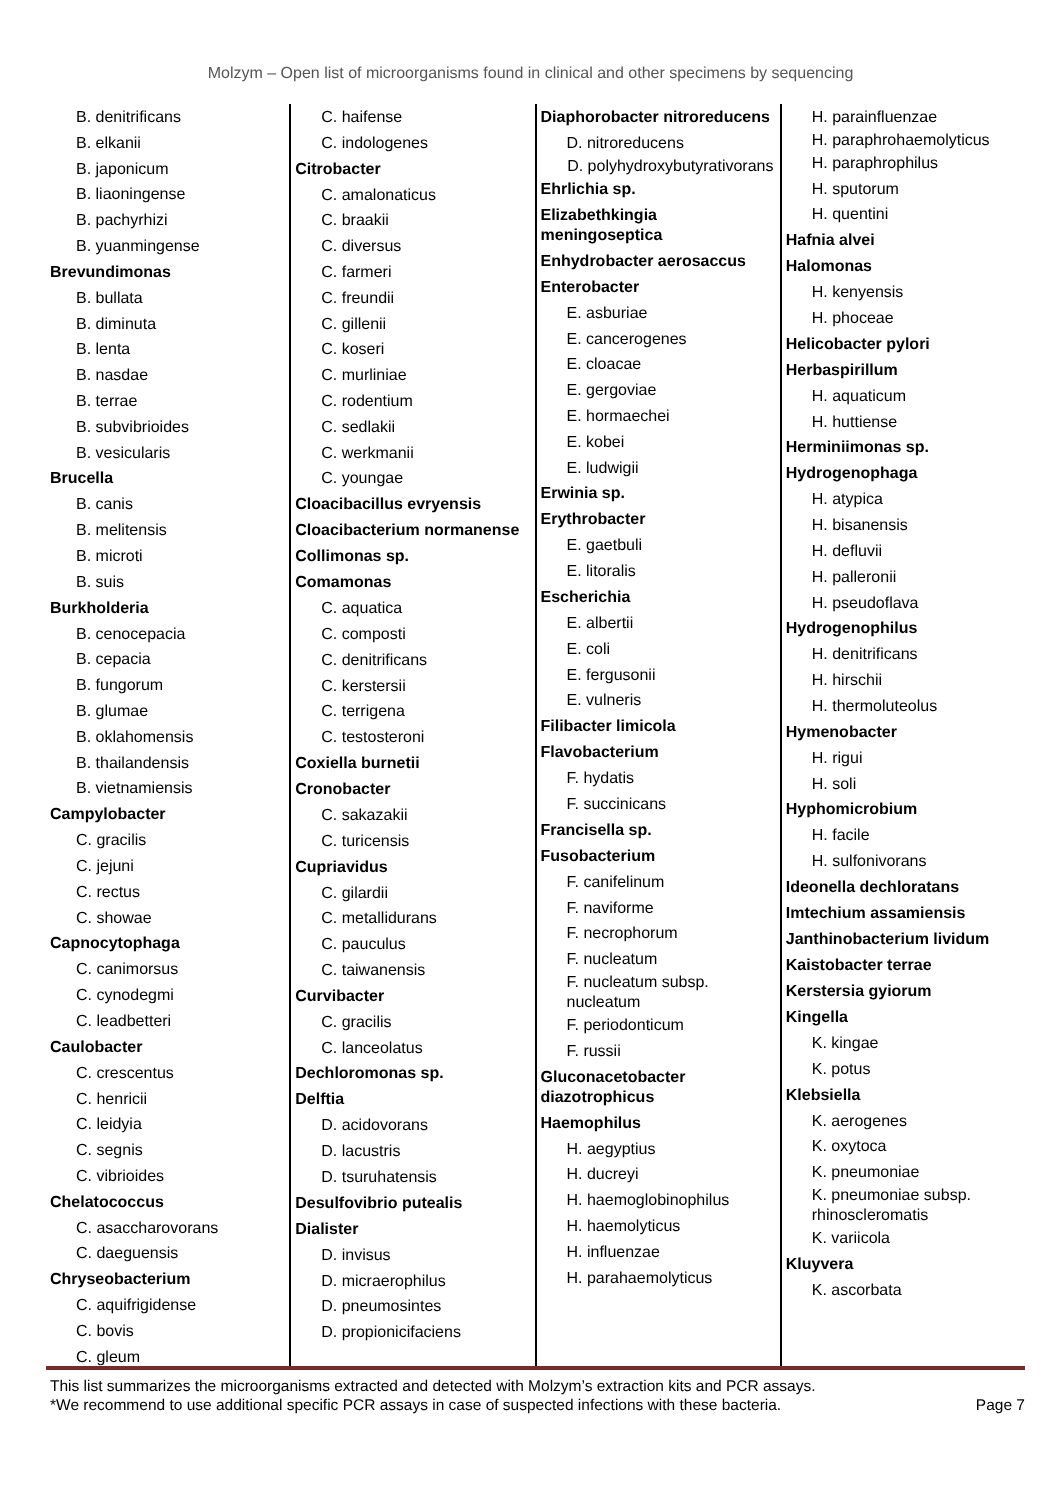Molzym – Open list of microorganisms found in clinical and other specimens by sequencing
B. denitrificans
B. elkanii
B. japonicum
B. liaoningense
B. pachyrhizi
B. yuanmingense
Brevundimonas
B. bullata
B. diminuta
B. lenta
B. nasdae
B. terrae
B. subvibrioides
B. vesicularis
Brucella
B. canis
B. melitensis
B. microti
B. suis
Burkholderia
B. cenocepacia
B. cepacia
B. fungorum
B. glumae
B. oklahomensis
B. thailandensis
B. vietnamiensis
Campylobacter
C. gracilis
C. jejuni
C. rectus
C. showae
Capnocytophaga
C. canimorsus
C. cynodegmi
C. leadbetteri
Caulobacter
C. crescentus
C. henricii
C. leidyia
C. segnis
C. vibrioides
Chelatococcus
C. asaccharovorans
C. daeguensis
Chryseobacterium
C. aquifrigidense
C. bovis
C. gleum
C. haifense
C. indologenes
Citrobacter
C. amalonaticus
C. braakii
C. diversus
C. farmeri
C. freundii
C. gillenii
C. koseri
C. murliniae
C. rodentium
C. sedlakii
C. werkmanii
C. youngae
Cloacibacillus evryensis
Cloacibacterium normanense
Collimonas sp.
Comamonas
C. aquatica
C. composti
C. denitrificans
C. kerstersii
C. terrigena
C. testosteroni
Coxiella burnetii
Cronobacter
C. sakazakii
C. turicensis
Cupriavidus
C. gilardii
C. metallidurans
C. pauculus
C. taiwanensis
Curvibacter
C. gracilis
C. lanceolatus
Dechloromonas sp.
Delftia
D. acidovorans
D. lacustris
D. tsuruhatensis
Desulfovibrio putealis
Dialister
D. invisus
D. micraerophilus
D. pneumosintes
D. propionicifaciens
Diaphorobacter nitroreducens
D. nitroreducens
D. polyhydroxybutyrativorans
Ehrlichia sp.
Elizabethkingia meningoseptica
Enhydrobacter aerosaccus
Enterobacter
E. asburiae
E. cancerogenes
E. cloacae
E. gergoviae
E. hormaechei
E. kobei
E. ludwigii
Erwinia sp.
Erythrobacter
E. gaetbuli
E. litoralis
Escherichia
E. albertii
E. coli
E. fergusonii
E. vulneris
Filibacter limicola
Flavobacterium
F. hydatis
F. succinicans
Francisella sp.
Fusobacterium
F. canifelinum
F. naviforme
F. necrophorum
F. nucleatum
F. nucleatum subsp. nucleatum
F. periodonticum
F. russii
Gluconacetobacter diazotrophicus
Haemophilus
H. aegyptius
H. ducreyi
H. haemoglobinophilus
H. haemolyticus
H. influenzae
H. parahaemolyticus
H. parainfluenzae
H. paraphrohaemolyticus
H. paraphrophilus
H. sputorum
H. quentini
Hafnia alvei
Halomonas
H. kenyensis
H. phoceae
Helicobacter pylori
Herbaspirillum
H. aquaticum
H. huttiense
Herminiimonas sp.
Hydrogenophaga
H. atypica
H. bisanensis
H. defluvii
H. palleronii
H. pseudoflava
Hydrogenophilus
H. denitrificans
H. hirschii
H. thermoluteolus
Hymenobacter
H. rigui
H. soli
Hyphomicrobium
H. facile
H. sulfonivorans
Ideonella dechloratans
Imtechium assamiensis
Janthinobacterium lividum
Kaistobacter terrae
Kerstersia gyiorum
Kingella
K. kingae
K. potus
Klebsiella
K. aerogenes
K. oxytoca
K. pneumoniae
K. pneumoniae subsp. rhinoscleromatis
K. variicola
Kluyvera
K. ascorbata
This list summarizes the microorganisms extracted and detected with Molzym’s extraction kits and PCR assays.
*We recommend to use additional specific PCR assays in case of suspected infections with these bacteria.
Page 7